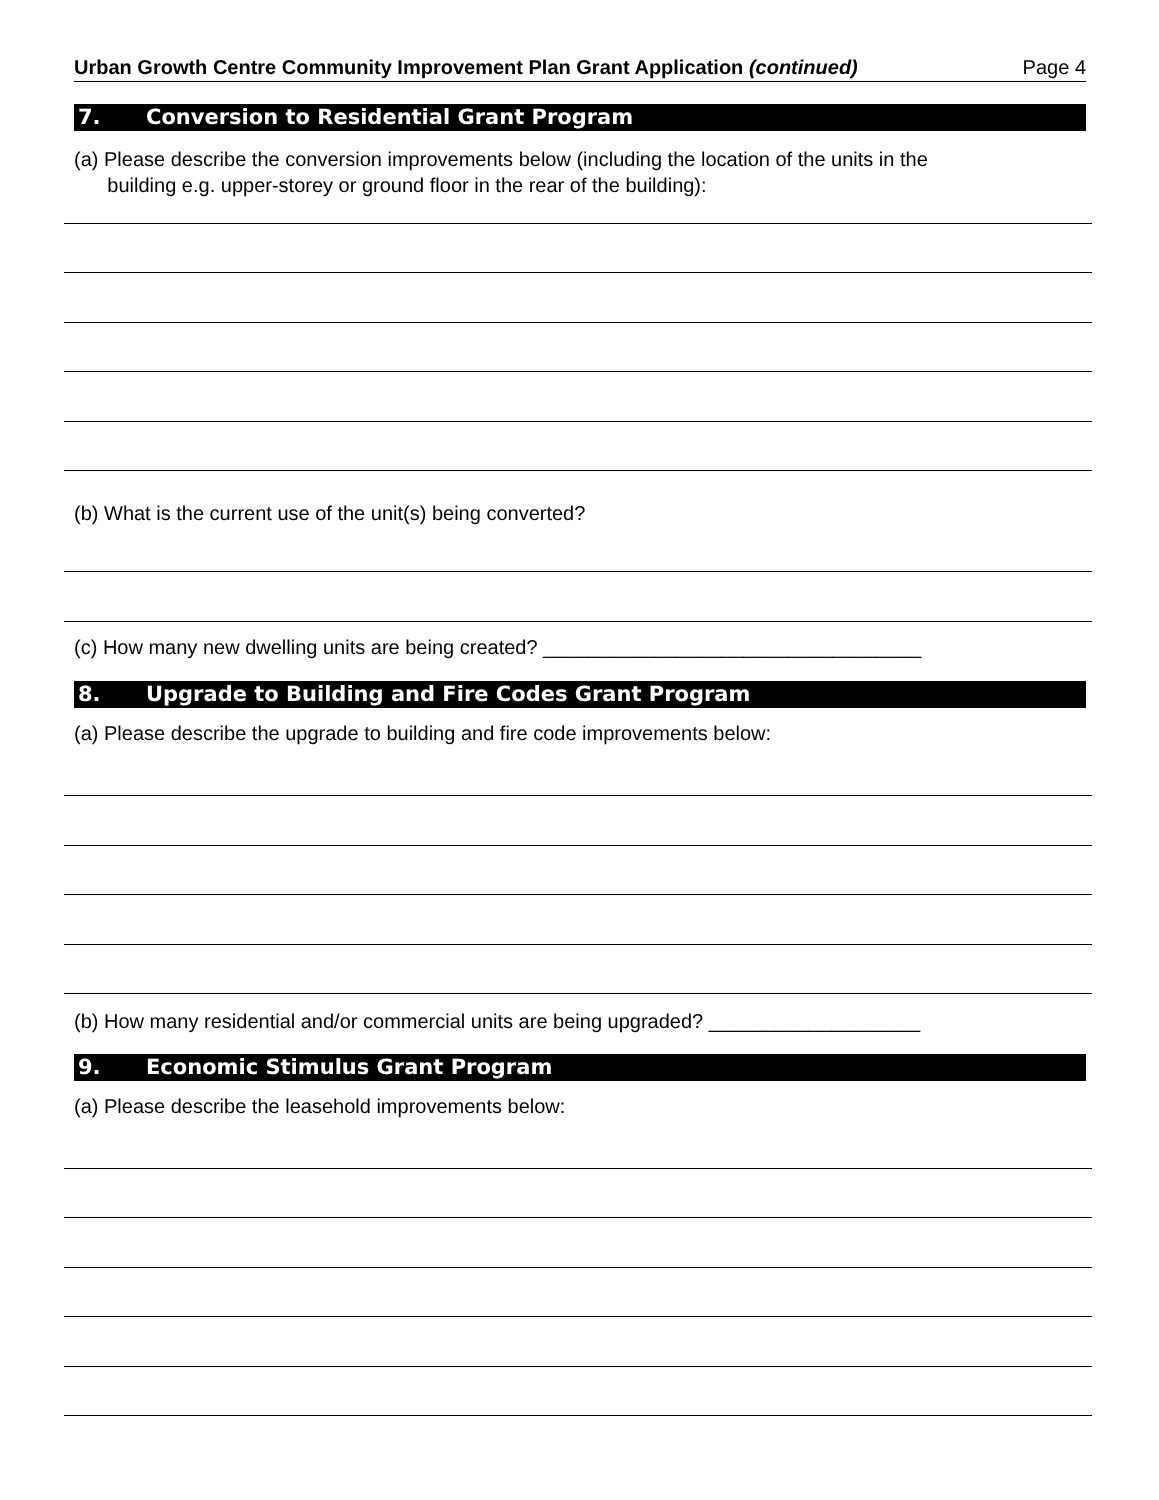Urban Growth Centre Community Improvement Plan Grant Application (continued) Page 4
7. Conversion to Residential Grant Program
(a) Please describe the conversion improvements below (including the location of the units in the
building e.g. upper-storey or ground floor in the rear of the building):
(b) What is the current use of the unit(s) being converted?
(c) How many new dwelling units are being created? __________________________________
8. Upgrade to Building and Fire Codes Grant Program
(a) Please describe the upgrade to building and fire code improvements below:
(b) How many residential and/or commercial units are being upgraded? ___________________
9. Economic Stimulus Grant Program
(a) Please describe the leasehold improvements below: